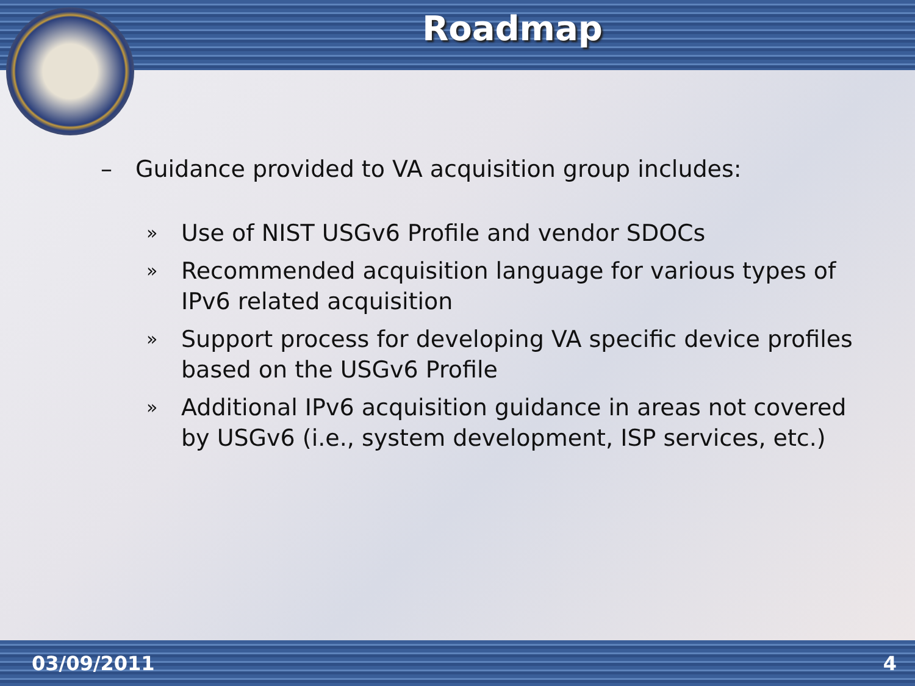Roadmap
– Guidance provided to VA acquisition group includes:
» Use of NIST USGv6 Profile and vendor SDOCs
» Recommended acquisition language for various types of IPv6 related acquisition
» Support process for developing VA specific device profiles based on the USGv6 Profile
» Additional IPv6 acquisition guidance in areas not covered by USGv6 (i.e., system development, ISP services, etc.)
03/09/2011 4